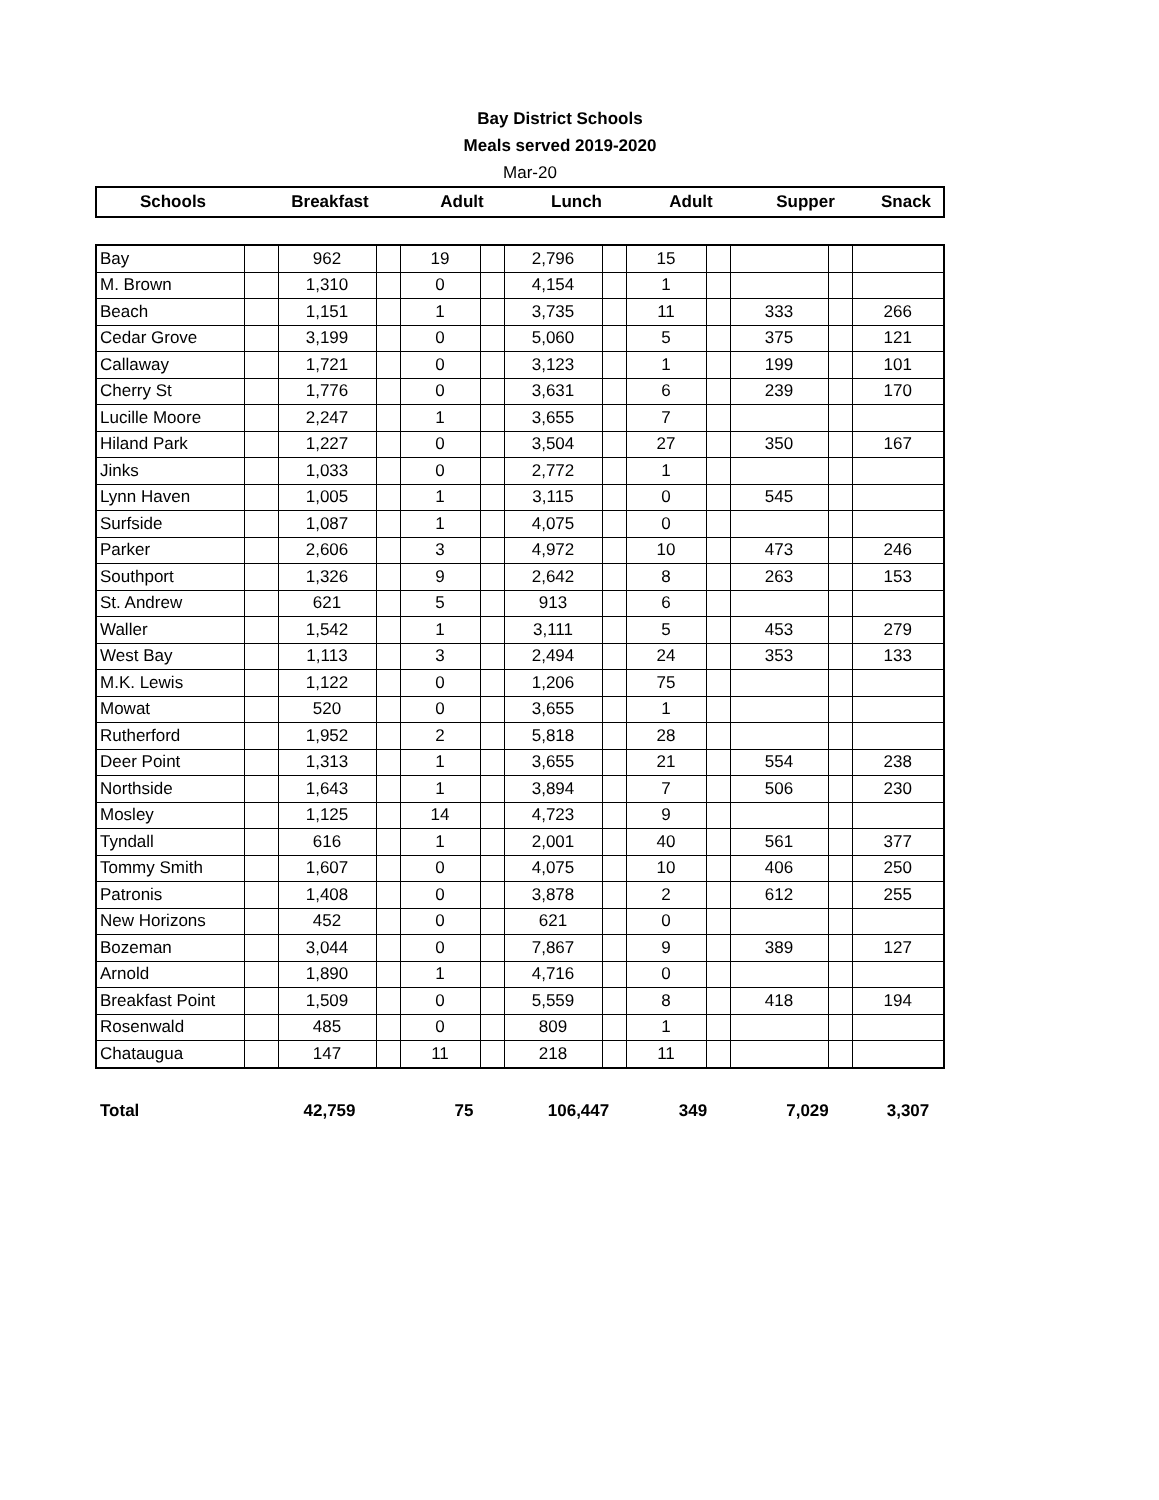Bay District Schools
Meals served 2019-2020
Mar-20
| Schools | Breakfast | Adult | Lunch | Adult | Supper | Snack |
| --- | --- | --- | --- | --- | --- | --- |
| Bay | | 962 | | 19 | | 2,796 | | 15 | | | | |
| M. Brown | | 1,310 | | 0 | | 4,154 | | 1 | | | | |
| Beach | | 1,151 | | 1 | | 3,735 | | 11 | | 333 | | 266 |
| Cedar Grove | | 3,199 | | 0 | | 5,060 | | 5 | | 375 | | 121 |
| Callaway | | 1,721 | | 0 | | 3,123 | | 1 | | 199 | | 101 |
| Cherry St | | 1,776 | | 0 | | 3,631 | | 6 | | 239 | | 170 |
| Lucille Moore | | 2,247 | | 1 | | 3,655 | | 7 | | | | |
| Hiland Park | | 1,227 | | 0 | | 3,504 | | 27 | | 350 | | 167 |
| Jinks | | 1,033 | | 0 | | 2,772 | | 1 | | | | |
| Lynn Haven | | 1,005 | | 1 | | 3,115 | | 0 | | 545 | | |
| Surfside | | 1,087 | | 1 | | 4,075 | | 0 | | | | |
| Parker | | 2,606 | | 3 | | 4,972 | | 10 | | 473 | | 246 |
| Southport | | 1,326 | | 9 | | 2,642 | | 8 | | 263 | | 153 |
| St. Andrew | | 621 | | 5 | | 913 | | 6 | | | | |
| Waller | | 1,542 | | 1 | | 3,111 | | 5 | | 453 | | 279 |
| West Bay | | 1,113 | | 3 | | 2,494 | | 24 | | 353 | | 133 |
| M.K. Lewis | | 1,122 | | 0 | | 1,206 | | 75 | | | | |
| Mowat | | 520 | | 0 | | 3,655 | | 1 | | | | |
| Rutherford | | 1,952 | | 2 | | 5,818 | | 28 | | | | |
| Deer Point | | 1,313 | | 1 | | 3,655 | | 21 | | 554 | | 238 |
| Northside | | 1,643 | | 1 | | 3,894 | | 7 | | 506 | | 230 |
| Mosley | | 1,125 | | 14 | | 4,723 | | 9 | | | | |
| Tyndall | | 616 | | 1 | | 2,001 | | 40 | | 561 | | 377 |
| Tommy Smith | | 1,607 | | 0 | | 4,075 | | 10 | | 406 | | 250 |
| Patronis | | 1,408 | | 0 | | 3,878 | | 2 | | 612 | | 255 |
| New Horizons | | 452 | | 0 | | 621 | | 0 | | | | |
| Bozeman | | 3,044 | | 0 | | 7,867 | | 9 | | 389 | | 127 |
| Arnold | | 1,890 | | 1 | | 4,716 | | 0 | | | | |
| Breakfast Point | | 1,509 | | 0 | | 5,559 | | 8 | | 418 | | 194 |
| Rosenwald | | 485 | | 0 | | 809 | | 1 | | | | |
| Chataugua | | 147 | | 11 | | 218 | | 11 | | | | |
| Total | 42,759 | 75 | 106,447 | 349 | 7,029 | 3,307 |